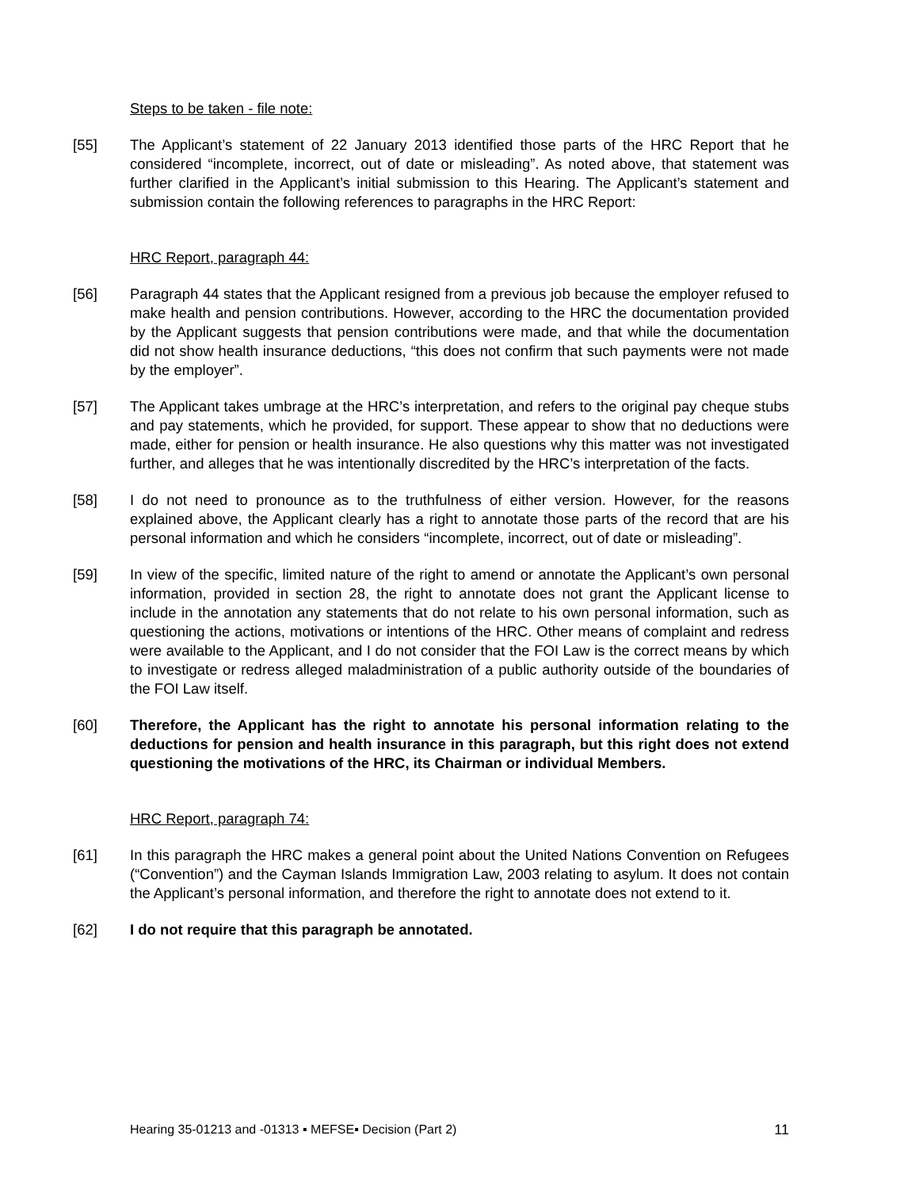Steps to be taken - file note:
[55] The Applicant’s statement of 22 January 2013 identified those parts of the HRC Report that he considered “incomplete, incorrect, out of date or misleading”. As noted above, that statement was further clarified in the Applicant’s initial submission to this Hearing. The Applicant’s statement and submission contain the following references to paragraphs in the HRC Report:
HRC Report, paragraph 44:
[56] Paragraph 44 states that the Applicant resigned from a previous job because the employer refused to make health and pension contributions. However, according to the HRC the documentation provided by the Applicant suggests that pension contributions were made, and that while the documentation did not show health insurance deductions, “this does not confirm that such payments were not made by the employer”.
[57] The Applicant takes umbrage at the HRC’s interpretation, and refers to the original pay cheque stubs and pay statements, which he provided, for support. These appear to show that no deductions were made, either for pension or health insurance. He also questions why this matter was not investigated further, and alleges that he was intentionally discredited by the HRC’s interpretation of the facts.
[58] I do not need to pronounce as to the truthfulness of either version. However, for the reasons explained above, the Applicant clearly has a right to annotate those parts of the record that are his personal information and which he considers “incomplete, incorrect, out of date or misleading”.
[59] In view of the specific, limited nature of the right to amend or annotate the Applicant’s own personal information, provided in section 28, the right to annotate does not grant the Applicant license to include in the annotation any statements that do not relate to his own personal information, such as questioning the actions, motivations or intentions of the HRC. Other means of complaint and redress were available to the Applicant, and I do not consider that the FOI Law is the correct means by which to investigate or redress alleged maladministration of a public authority outside of the boundaries of the FOI Law itself.
[60] Therefore, the Applicant has the right to annotate his personal information relating to the deductions for pension and health insurance in this paragraph, but this right does not extend questioning the motivations of the HRC, its Chairman or individual Members.
HRC Report, paragraph 74:
[61] In this paragraph the HRC makes a general point about the United Nations Convention on Refugees (“Convention”) and the Cayman Islands Immigration Law, 2003 relating to asylum. It does not contain the Applicant’s personal information, and therefore the right to annotate does not extend to it.
[62] I do not require that this paragraph be annotated.
Hearing 35-01213 and -01313 ▪ MEFSE▪ Decision (Part 2) 11